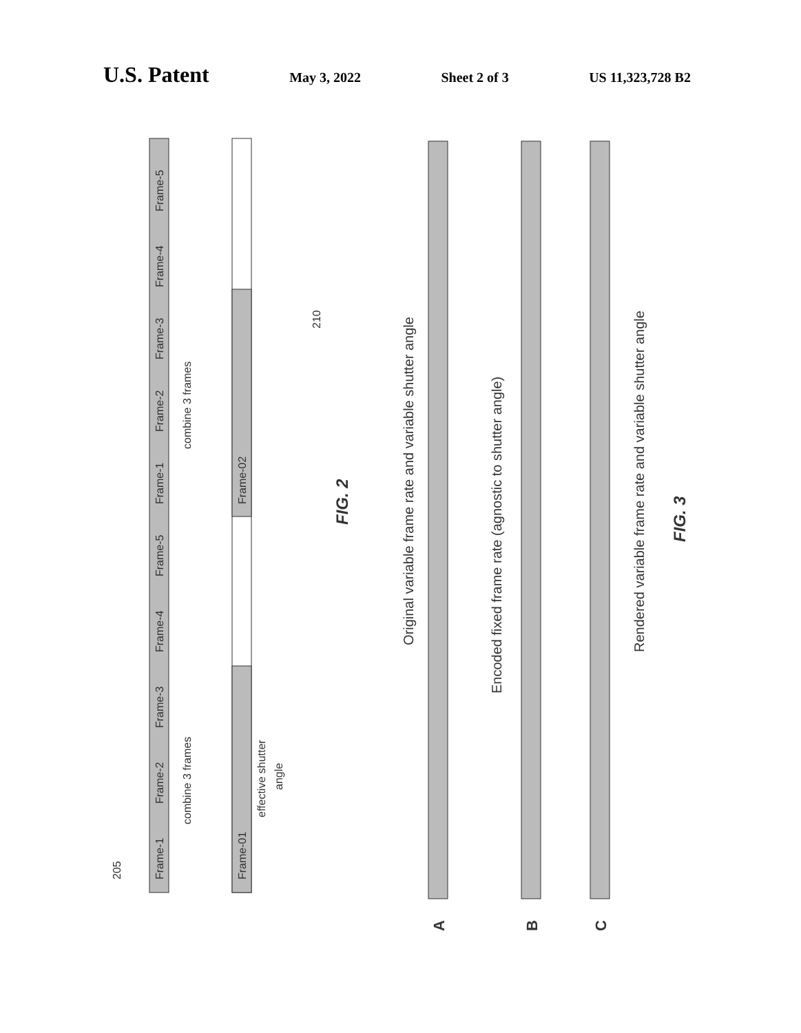U.S. Patent May 3, 2022 Sheet 2 of 3 US 11,323,728 B2
Frame-1
Frame-2
Frame-3
Frame-4
Frame-5
Frame-1
Frame-2
Frame-3
Frame-4
Frame-5
combine 3 frames
combine 3 frames
Frame-01
Frame-02
effective shutter
angle
205
210
FIG. 2
Original variable frame rate and variable shutter angle
Encoded fixed frame rate (agnostic to shutter angle)
Rendered variable frame rate and variable shutter angle
FIG. 3
A
B
C